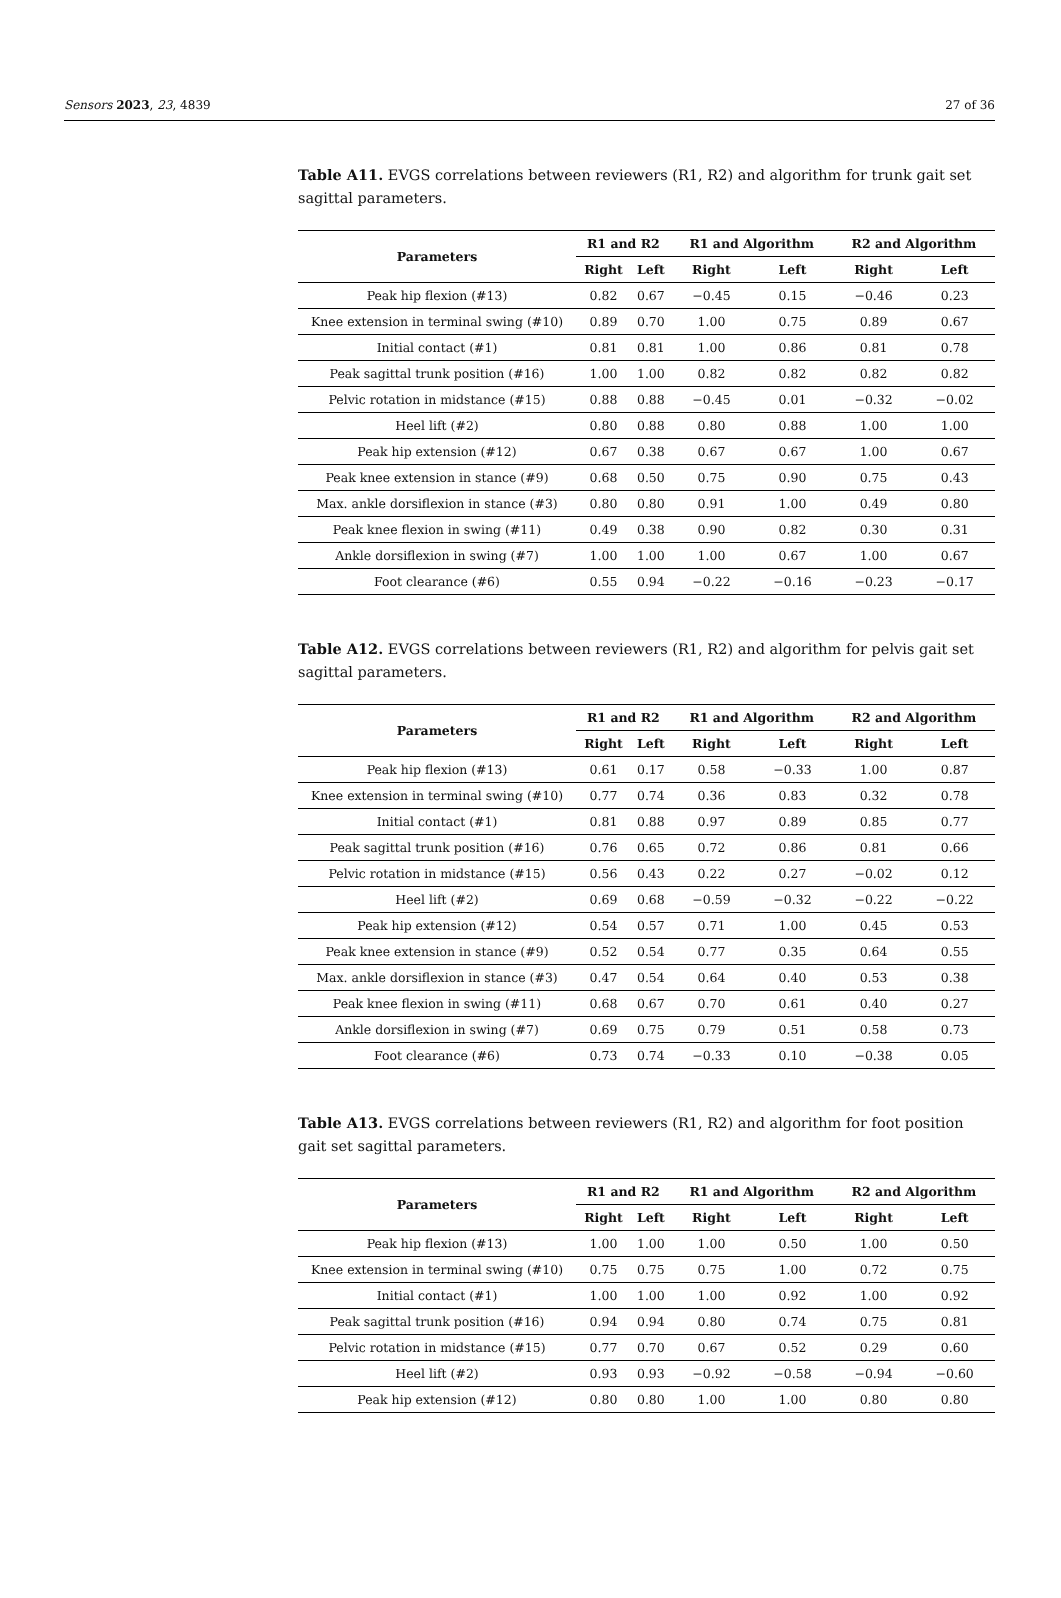Sensors 2023, 23, 4839 27 of 36
Table A11. EVGS correlations between reviewers (R1, R2) and algorithm for trunk gait set sagittal parameters.
| Parameters | R1 and R2 | | R1 and Algorithm | | R2 and Algorithm | |
| --- | --- | --- | --- | --- | --- | --- |
| | Right | Left | Right | Left | Right | Left |
| Peak hip flexion (#13) | 0.82 | 0.67 | −0.45 | 0.15 | −0.46 | 0.23 |
| Knee extension in terminal swing (#10) | 0.89 | 0.70 | 1.00 | 0.75 | 0.89 | 0.67 |
| Initial contact (#1) | 0.81 | 0.81 | 1.00 | 0.86 | 0.81 | 0.78 |
| Peak sagittal trunk position (#16) | 1.00 | 1.00 | 0.82 | 0.82 | 0.82 | 0.82 |
| Pelvic rotation in midstance (#15) | 0.88 | 0.88 | −0.45 | 0.01 | −0.32 | −0.02 |
| Heel lift (#2) | 0.80 | 0.88 | 0.80 | 0.88 | 1.00 | 1.00 |
| Peak hip extension (#12) | 0.67 | 0.38 | 0.67 | 0.67 | 1.00 | 0.67 |
| Peak knee extension in stance (#9) | 0.68 | 0.50 | 0.75 | 0.90 | 0.75 | 0.43 |
| Max. ankle dorsiflexion in stance (#3) | 0.80 | 0.80 | 0.91 | 1.00 | 0.49 | 0.80 |
| Peak knee flexion in swing (#11) | 0.49 | 0.38 | 0.90 | 0.82 | 0.30 | 0.31 |
| Ankle dorsiflexion in swing (#7) | 1.00 | 1.00 | 1.00 | 0.67 | 1.00 | 0.67 |
| Foot clearance (#6) | 0.55 | 0.94 | −0.22 | −0.16 | −0.23 | −0.17 |
Table A12. EVGS correlations between reviewers (R1, R2) and algorithm for pelvis gait set sagittal parameters.
| Parameters | R1 and R2 | | R1 and Algorithm | | R2 and Algorithm | |
| --- | --- | --- | --- | --- | --- | --- |
| | Right | Left | Right | Left | Right | Left |
| Peak hip flexion (#13) | 0.61 | 0.17 | 0.58 | −0.33 | 1.00 | 0.87 |
| Knee extension in terminal swing (#10) | 0.77 | 0.74 | 0.36 | 0.83 | 0.32 | 0.78 |
| Initial contact (#1) | 0.81 | 0.88 | 0.97 | 0.89 | 0.85 | 0.77 |
| Peak sagittal trunk position (#16) | 0.76 | 0.65 | 0.72 | 0.86 | 0.81 | 0.66 |
| Pelvic rotation in midstance (#15) | 0.56 | 0.43 | 0.22 | 0.27 | −0.02 | 0.12 |
| Heel lift (#2) | 0.69 | 0.68 | −0.59 | −0.32 | −0.22 | −0.22 |
| Peak hip extension (#12) | 0.54 | 0.57 | 0.71 | 1.00 | 0.45 | 0.53 |
| Peak knee extension in stance (#9) | 0.52 | 0.54 | 0.77 | 0.35 | 0.64 | 0.55 |
| Max. ankle dorsiflexion in stance (#3) | 0.47 | 0.54 | 0.64 | 0.40 | 0.53 | 0.38 |
| Peak knee flexion in swing (#11) | 0.68 | 0.67 | 0.70 | 0.61 | 0.40 | 0.27 |
| Ankle dorsiflexion in swing (#7) | 0.69 | 0.75 | 0.79 | 0.51 | 0.58 | 0.73 |
| Foot clearance (#6) | 0.73 | 0.74 | −0.33 | 0.10 | −0.38 | 0.05 |
Table A13. EVGS correlations between reviewers (R1, R2) and algorithm for foot position gait set sagittal parameters.
| Parameters | R1 and R2 | | R1 and Algorithm | | R2 and Algorithm | |
| --- | --- | --- | --- | --- | --- | --- |
| | Right | Left | Right | Left | Right | Left |
| Peak hip flexion (#13) | 1.00 | 1.00 | 1.00 | 0.50 | 1.00 | 0.50 |
| Knee extension in terminal swing (#10) | 0.75 | 0.75 | 0.75 | 1.00 | 0.72 | 0.75 |
| Initial contact (#1) | 1.00 | 1.00 | 1.00 | 0.92 | 1.00 | 0.92 |
| Peak sagittal trunk position (#16) | 0.94 | 0.94 | 0.80 | 0.74 | 0.75 | 0.81 |
| Pelvic rotation in midstance (#15) | 0.77 | 0.70 | 0.67 | 0.52 | 0.29 | 0.60 |
| Heel lift (#2) | 0.93 | 0.93 | −0.92 | −0.58 | −0.94 | −0.60 |
| Peak hip extension (#12) | 0.80 | 0.80 | 1.00 | 1.00 | 0.80 | 0.80 |